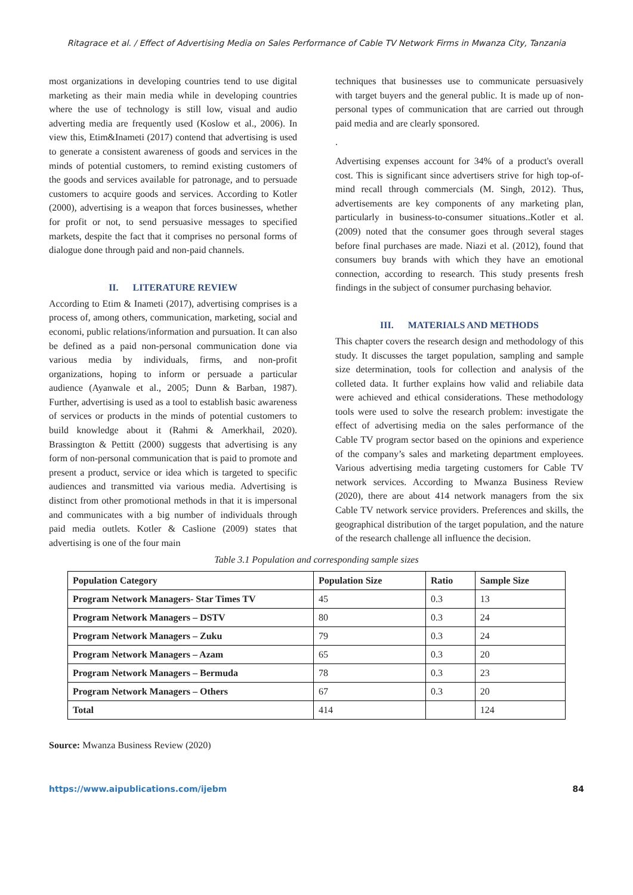Ritagrace et al. / Effect of Advertising Media on Sales Performance of Cable TV Network Firms in Mwanza City, Tanzania
most organizations in developing countries tend to use digital marketing as their main media while in developing countries where the use of technology is still low, visual and audio adverting media are frequently used (Koslow et al., 2006). In view this, Etim&Inameti (2017) contend that advertising is used to generate a consistent awareness of goods and services in the minds of potential customers, to remind existing customers of the goods and services available for patronage, and to persuade customers to acquire goods and services. According to Kotler (2000), advertising is a weapon that forces businesses, whether for profit or not, to send persuasive messages to specified markets, despite the fact that it comprises no personal forms of dialogue done through paid and non-paid channels.
II. LITERATURE REVIEW
According to Etim & Inameti (2017), advertising comprises is a process of, among others, communication, marketing, social and economi, public relations/information and pursuation. It can also be defined as a paid non-personal communication done via various media by individuals, firms, and non-profit organizations, hoping to inform or persuade a particular audience (Ayanwale et al., 2005; Dunn & Barban, 1987). Further, advertising is used as a tool to establish basic awareness of services or products in the minds of potential customers to build knowledge about it (Rahmi & Amerkhail, 2020). Brassington & Pettitt (2000) suggests that advertising is any form of non-personal communication that is paid to promote and present a product, service or idea which is targeted to specific audiences and transmitted via various media. Advertising is distinct from other promotional methods in that it is impersonal and communicates with a big number of individuals through paid media outlets. Kotler & Caslione (2009) states that advertising is one of the four main
techniques that businesses use to communicate persuasively with target buyers and the general public. It is made up of non-personal types of communication that are carried out through paid media and are clearly sponsored.
.
Advertising expenses account for 34% of a product's overall cost. This is significant since advertisers strive for high top-of-mind recall through commercials (M. Singh, 2012). Thus, advertisements are key components of any marketing plan, particularly in business-to-consumer situations..Kotler et al. (2009) noted that the consumer goes through several stages before final purchases are made. Niazi et al. (2012), found that consumers buy brands with which they have an emotional connection, according to research. This study presents fresh findings in the subject of consumer purchasing behavior.
III. MATERIALS AND METHODS
This chapter covers the research design and methodology of this study. It discusses the target population, sampling and sample size determination, tools for collection and analysis of the colleted data. It further explains how valid and reliabile data were achieved and ethical considerations. These methodology tools were used to solve the research problem: investigate the effect of advertising media on the sales performance of the Cable TV program sector based on the opinions and experience of the company’s sales and marketing department employees. Various advertising media targeting customers for Cable TV network services. According to Mwanza Business Review (2020), there are about 414 network managers from the six Cable TV network service providers. Preferences and skills, the geographical distribution of the target population, and the nature of the research challenge all influence the decision.
Table 3.1 Population and corresponding sample sizes
| Population Category | Population Size | Ratio | Sample Size |
| --- | --- | --- | --- |
| Program Network Managers- Star Times TV | 45 | 0.3 | 13 |
| Program Network Managers – DSTV | 80 | 0.3 | 24 |
| Program Network Managers – Zuku | 79 | 0.3 | 24 |
| Program Network Managers – Azam | 65 | 0.3 | 20 |
| Program Network Managers – Bermuda | 78 | 0.3 | 23 |
| Program Network Managers – Others | 67 | 0.3 | 20 |
| Total | 414 | | 124 |
Source: Mwanza Business Review (2020)
https://www.aipublications.com/ijebm 84